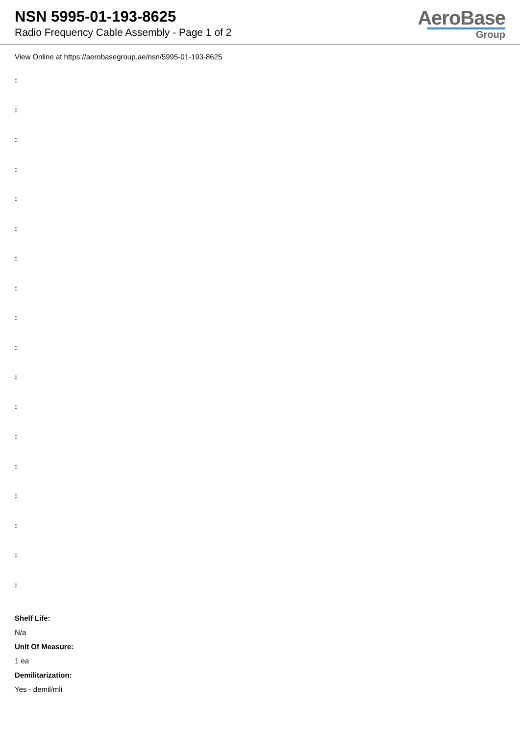NSN 5995-01-193-8625
Radio Frequency Cable Assembly - Page 1 of 2
AeroBase
Group
View Online at https://aerobasegroup.ae/nsn/5995-01-193-8625
:
:
:
:
:
:
:
:
:
:
:
:
:
:
:
:
:
:
Shelf Life:
N/a
Unit Of Measure:
1 ea
Demilitarization:
Yes - demil/mli